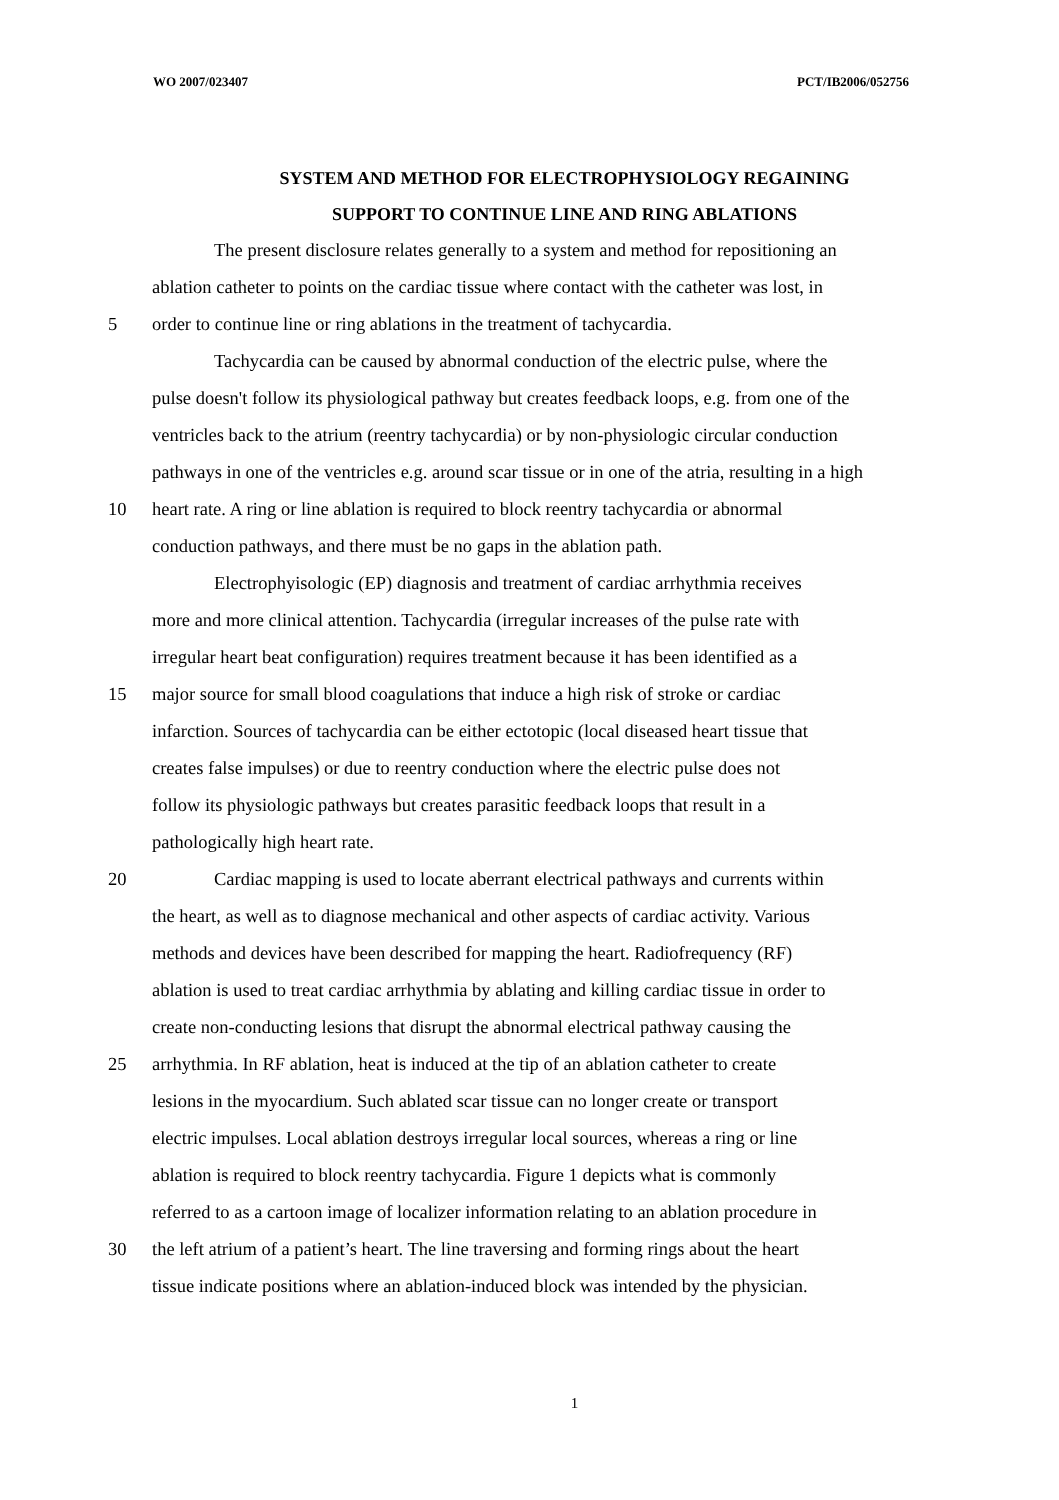WO 2007/023407 PCT/IB2006/052756
SYSTEM AND METHOD FOR ELECTROPHYSIOLOGY REGAINING
SUPPORT TO CONTINUE LINE AND RING ABLATIONS
The present disclosure relates generally to a system and method for repositioning an
ablation catheter to points on the cardiac tissue where contact with the catheter was lost, in
5 order to continue line or ring ablations in the treatment of tachycardia.
Tachycardia can be caused by abnormal conduction of the electric pulse, where the
pulse doesn't follow its physiological pathway but creates feedback loops, e.g. from one of the
ventricles back to the atrium (reentry tachycardia) or by non-physiologic circular conduction
pathways in one of the ventricles e.g. around scar tissue or in one of the atria, resulting in a high
10 heart rate. A ring or line ablation is required to block reentry tachycardia or abnormal
conduction pathways, and there must be no gaps in the ablation path.
Electrophyisologic (EP) diagnosis and treatment of cardiac arrhythmia receives
more and more clinical attention. Tachycardia (irregular increases of the pulse rate with
irregular heart beat configuration) requires treatment because it has been identified as a
15 major source for small blood coagulations that induce a high risk of stroke or cardiac
infarction. Sources of tachycardia can be either ectotopic (local diseased heart tissue that
creates false impulses) or due to reentry conduction where the electric pulse does not
follow its physiologic pathways but creates parasitic feedback loops that result in a
pathologically high heart rate.
20 Cardiac mapping is used to locate aberrant electrical pathways and currents within
the heart, as well as to diagnose mechanical and other aspects of cardiac activity. Various
methods and devices have been described for mapping the heart. Radiofrequency (RF)
ablation is used to treat cardiac arrhythmia by ablating and killing cardiac tissue in order to
create non-conducting lesions that disrupt the abnormal electrical pathway causing the
25 arrhythmia. In RF ablation, heat is induced at the tip of an ablation catheter to create
lesions in the myocardium. Such ablated scar tissue can no longer create or transport
electric impulses. Local ablation destroys irregular local sources, whereas a ring or line
ablation is required to block reentry tachycardia. Figure 1 depicts what is commonly
referred to as a cartoon image of localizer information relating to an ablation procedure in
30 the left atrium of a patient’s heart. The line traversing and forming rings about the heart
tissue indicate positions where an ablation-induced block was intended by the physician.
1